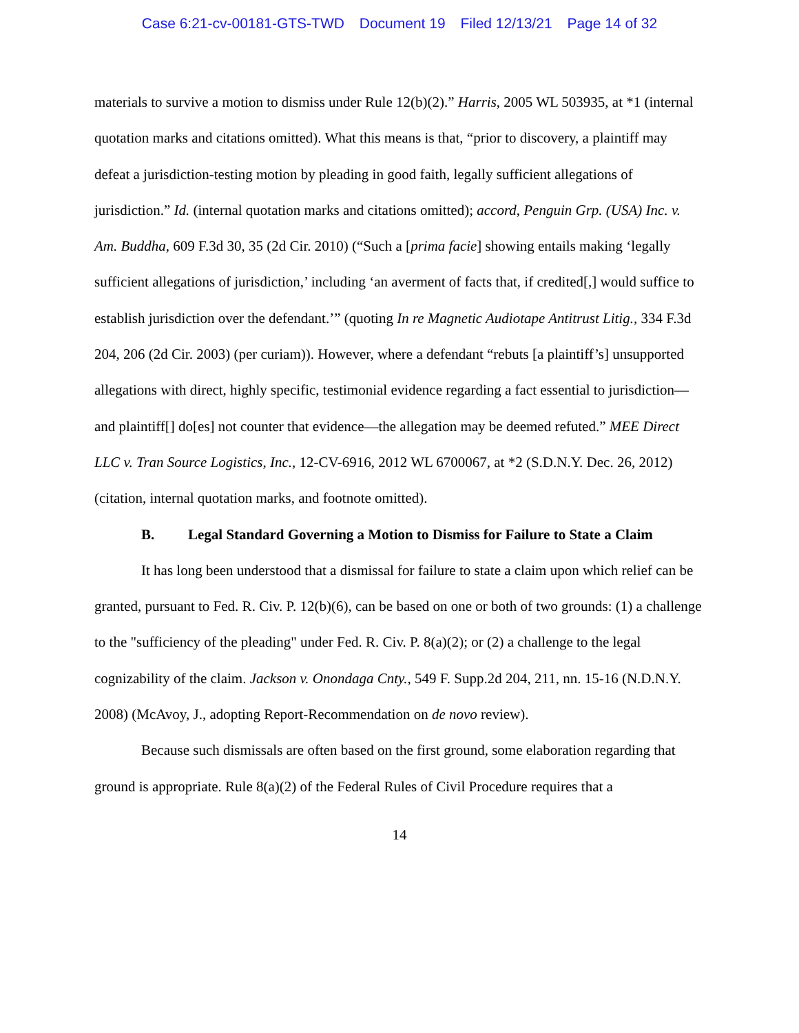Case 6:21-cv-00181-GTS-TWD Document 19 Filed 12/13/21 Page 14 of 32
materials to survive a motion to dismiss under Rule 12(b)(2).” Harris, 2005 WL 503935, at *1 (internal quotation marks and citations omitted). What this means is that, “prior to discovery, a plaintiff may defeat a jurisdiction-testing motion by pleading in good faith, legally sufficient allegations of jurisdiction.” Id. (internal quotation marks and citations omitted); accord, Penguin Grp. (USA) Inc. v. Am. Buddha, 609 F.3d 30, 35 (2d Cir. 2010) (“Such a [prima facie] showing entails making ‘legally sufficient allegations of jurisdiction,’ including ‘an averment of facts that, if credited[,] would suffice to establish jurisdiction over the defendant.’” (quoting In re Magnetic Audiotape Antitrust Litig., 334 F.3d 204, 206 (2d Cir. 2003) (per curiam)). However, where a defendant “rebuts [a plaintiff’s] unsupported allegations with direct, highly specific, testimonial evidence regarding a fact essential to jurisdiction—and plaintiff[] do[es] not counter that evidence—the allegation may be deemed refuted.” MEE Direct LLC v. Tran Source Logistics, Inc., 12-CV-6916, 2012 WL 6700067, at *2 (S.D.N.Y. Dec. 26, 2012) (citation, internal quotation marks, and footnote omitted).
B. Legal Standard Governing a Motion to Dismiss for Failure to State a Claim
It has long been understood that a dismissal for failure to state a claim upon which relief can be granted, pursuant to Fed. R. Civ. P. 12(b)(6), can be based on one or both of two grounds: (1) a challenge to the "sufficiency of the pleading" under Fed. R. Civ. P. 8(a)(2); or (2) a challenge to the legal cognizability of the claim. Jackson v. Onondaga Cnty., 549 F. Supp.2d 204, 211, nn. 15-16 (N.D.N.Y. 2008) (McAvoy, J., adopting Report-Recommendation on de novo review).
Because such dismissals are often based on the first ground, some elaboration regarding that ground is appropriate. Rule 8(a)(2) of the Federal Rules of Civil Procedure requires that a
14